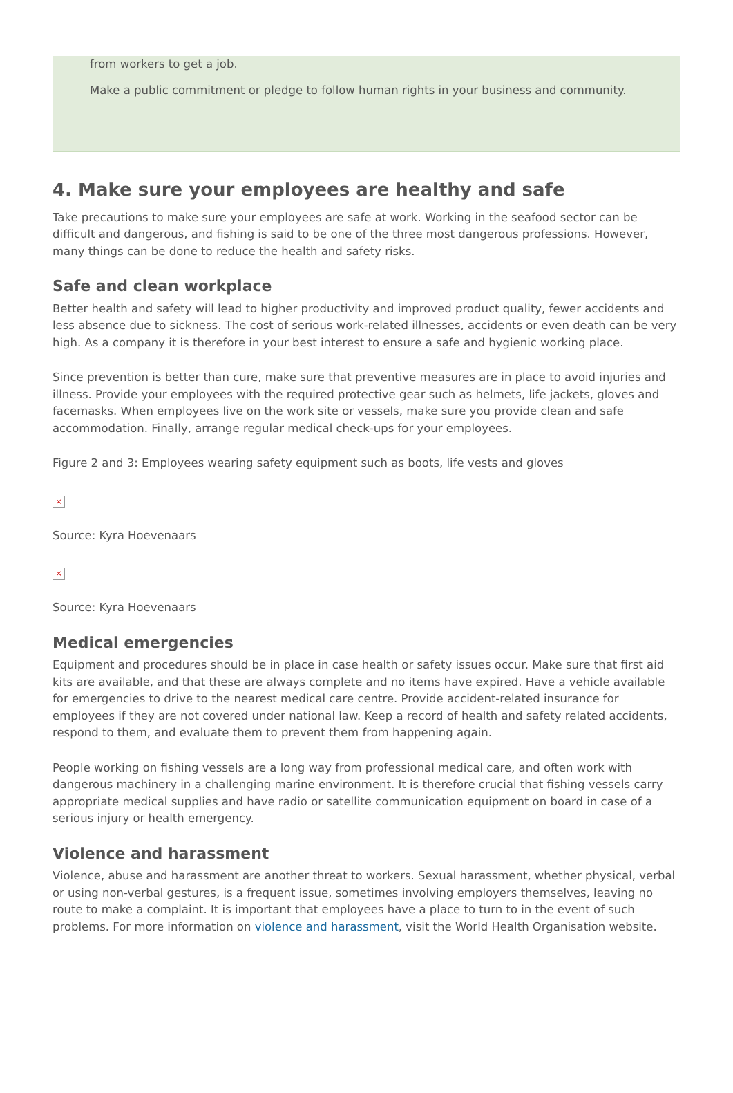from workers to get a job.
Make a public commitment or pledge to follow human rights in your business and community.
4. Make sure your employees are healthy and safe
Take precautions to make sure your employees are safe at work. Working in the seafood sector can be difficult and dangerous, and fishing is said to be one of the three most dangerous professions. However, many things can be done to reduce the health and safety risks.
Safe and clean workplace
Better health and safety will lead to higher productivity and improved product quality, fewer accidents and less absence due to sickness. The cost of serious work-related illnesses, accidents or even death can be very high. As a company it is therefore in your best interest to ensure a safe and hygienic working place.
Since prevention is better than cure, make sure that preventive measures are in place to avoid injuries and illness. Provide your employees with the required protective gear such as helmets, life jackets, gloves and facemasks. When employees live on the work site or vessels, make sure you provide clean and safe accommodation. Finally, arrange regular medical check-ups for your employees.
Figure 2 and 3: Employees wearing safety equipment such as boots, life vests and gloves
×
Source: Kyra Hoevenaars
×
Source: Kyra Hoevenaars
Medical emergencies
Equipment and procedures should be in place in case health or safety issues occur. Make sure that first aid kits are available, and that these are always complete and no items have expired. Have a vehicle available for emergencies to drive to the nearest medical care centre. Provide accident-related insurance for employees if they are not covered under national law. Keep a record of health and safety related accidents, respond to them, and evaluate them to prevent them from happening again.
People working on fishing vessels are a long way from professional medical care, and often work with dangerous machinery in a challenging marine environment. It is therefore crucial that fishing vessels carry appropriate medical supplies and have radio or satellite communication equipment on board in case of a serious injury or health emergency.
Violence and harassment
Violence, abuse and harassment are another threat to workers. Sexual harassment, whether physical, verbal or using non-verbal gestures, is a frequent issue, sometimes involving employers themselves, leaving no route to make a complaint. It is important that employees have a place to turn to in the event of such problems. For more information on violence and harassment, visit the World Health Organisation website.